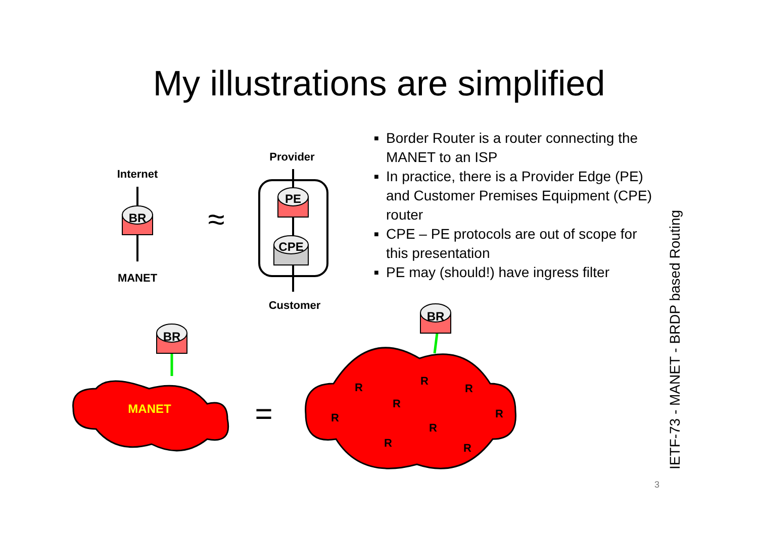My illustrations are simplified
BR
PE
CPE
BR
BR
Internet
MANET
Provider
Customer
≈
=
MANET
R
R
R
R
R
R
R
R
R
■ Border Router is a router connecting the MANET to an ISP
■ In practice, there is a Provider Edge (PE) and Customer Premises Equipment (CPE) router
■ CPE – PE protocols are out of scope for this presentation
■ PE may (should!) have ingress filter
IETF-73 - MANET - BRDP based Routing
3